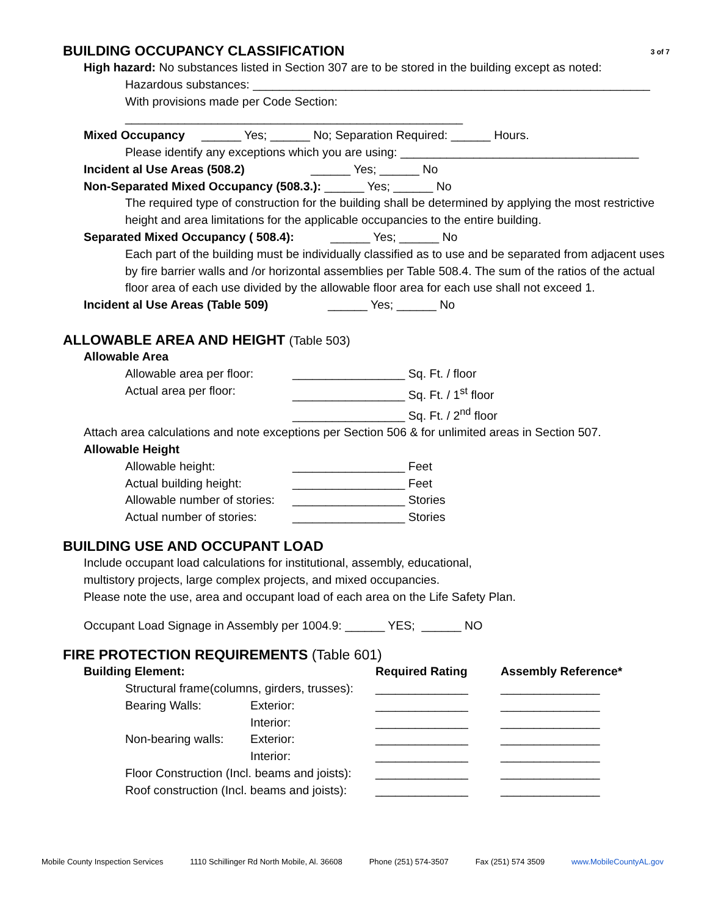3 of 7 BUILDING OCCUPANCY CLASSIFICATION
High hazard: No substances listed in Section 307 are to be stored in the building except as noted:
Hazardous substances: ____________________________________________________________
With provisions made per Code Section: ___________________________________________________
Mixed Occupancy ______ Yes; ______ No; Separation Required: ______ Hours.
Please identify any exceptions which you are using: ____________________________________
Incident al Use Areas (508.2) ______ Yes; ______ No
Non-Separated Mixed Occupancy (508.3.): ______ Yes; ______ No
The required type of construction for the building shall be determined by applying the most restrictive height and area limitations for the applicable occupancies to the entire building.
Separated Mixed Occupancy ( 508.4): ______ Yes; ______ No
Each part of the building must be individually classified as to use and be separated from adjacent uses by fire barrier walls and /or horizontal assemblies per Table 508.4. The sum of the ratios of the actual floor area of each use divided by the allowable floor area for each use shall not exceed 1.
Incident al Use Areas (Table 509) ______ Yes; ______ No
ALLOWABLE AREA AND HEIGHT (Table 503)
Allowable Area
| Allowable area per floor: | _________________ Sq. Ft. / floor |
| Actual area per floor: | _________________ Sq. Ft. / 1<sup>st</sup> floor |
| | _________________ Sq. Ft. / 2<sup>nd</sup> floor |
Attach area calculations and note exceptions per Section 506 & for unlimited areas in Section 507.
Allowable Height
| Allowable height: | _________________ Feet |
| Actual building height: | _________________ Feet |
| Allowable number of stories: | _________________ Stories |
| Actual number of stories: | _________________ Stories |
BUILDING USE AND OCCUPANT LOAD
Include occupant load calculations for institutional, assembly, educational,
multistory projects, large complex projects, and mixed occupancies.
Please note the use, area and occupant load of each area on the Life Safety Plan.
Occupant Load Signage in Assembly per 1004.9: ______ YES; ______ NO
FIRE PROTECTION REQUIREMENTS (Table 601)
| Building Element: | | | Required Rating | Assembly Reference* |
| --- | --- | --- | --- | --- |
| | Structural frame(columns, girders, trusses): | | ______________ | _______________ |
| | Bearing Walls: | Exterior: | ______________ | _______________ |
| | | Interior: | ______________ | _______________ |
| | Non-bearing walls: | Exterior: | ______________ | _______________ |
| | | Interior: | ______________ | _______________ |
| | Floor Construction (Incl. beams and joists): | | ______________ | _______________ |
| | Roof construction (Incl. beams and joists): | | ______________ | _______________ |
Mobile County Inspection Services 1110 Schillinger Rd North Mobile, Al. 36608 Phone (251) 574-3507 Fax (251) 574 3509 www.MobileCountyAL.gov